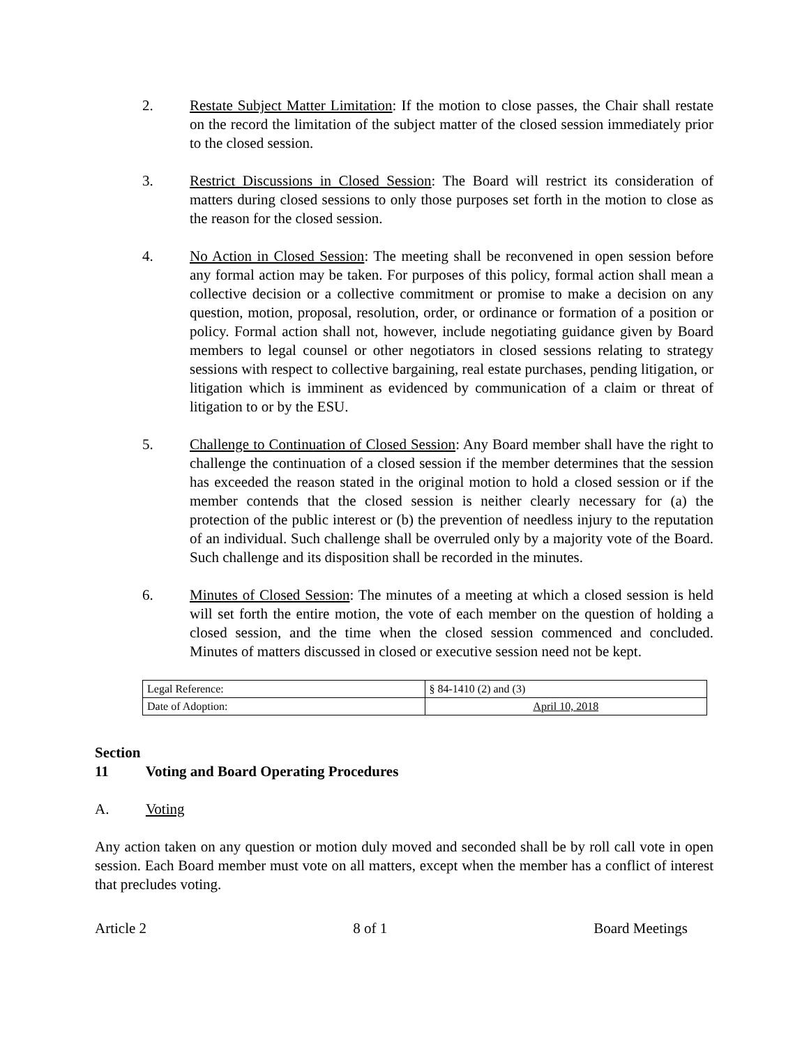2. Restate Subject Matter Limitation: If the motion to close passes, the Chair shall restate on the record the limitation of the subject matter of the closed session immediately prior to the closed session.
3. Restrict Discussions in Closed Session: The Board will restrict its consideration of matters during closed sessions to only those purposes set forth in the motion to close as the reason for the closed session.
4. No Action in Closed Session: The meeting shall be reconvened in open session before any formal action may be taken. For purposes of this policy, formal action shall mean a collective decision or a collective commitment or promise to make a decision on any question, motion, proposal, resolution, order, or ordinance or formation of a position or policy. Formal action shall not, however, include negotiating guidance given by Board members to legal counsel or other negotiators in closed sessions relating to strategy sessions with respect to collective bargaining, real estate purchases, pending litigation, or litigation which is imminent as evidenced by communication of a claim or threat of litigation to or by the ESU.
5. Challenge to Continuation of Closed Session: Any Board member shall have the right to challenge the continuation of a closed session if the member determines that the session has exceeded the reason stated in the original motion to hold a closed session or if the member contends that the closed session is neither clearly necessary for (a) the protection of the public interest or (b) the prevention of needless injury to the reputation of an individual. Such challenge shall be overruled only by a majority vote of the Board. Such challenge and its disposition shall be recorded in the minutes.
6. Minutes of Closed Session: The minutes of a meeting at which a closed session is held will set forth the entire motion, the vote of each member on the question of holding a closed session, and the time when the closed session commenced and concluded. Minutes of matters discussed in closed or executive session need not be kept.
| Legal Reference: | § 84-1410 (2) and (3) |
| Date of Adoption: | April 10, 2018 |
Section 11 Voting and Board Operating Procedures
A. Voting
Any action taken on any question or motion duly moved and seconded shall be by roll call vote in open session. Each Board member must vote on all matters, except when the member has a conflict of interest that precludes voting.
Article 2 8 of 1 Board Meetings